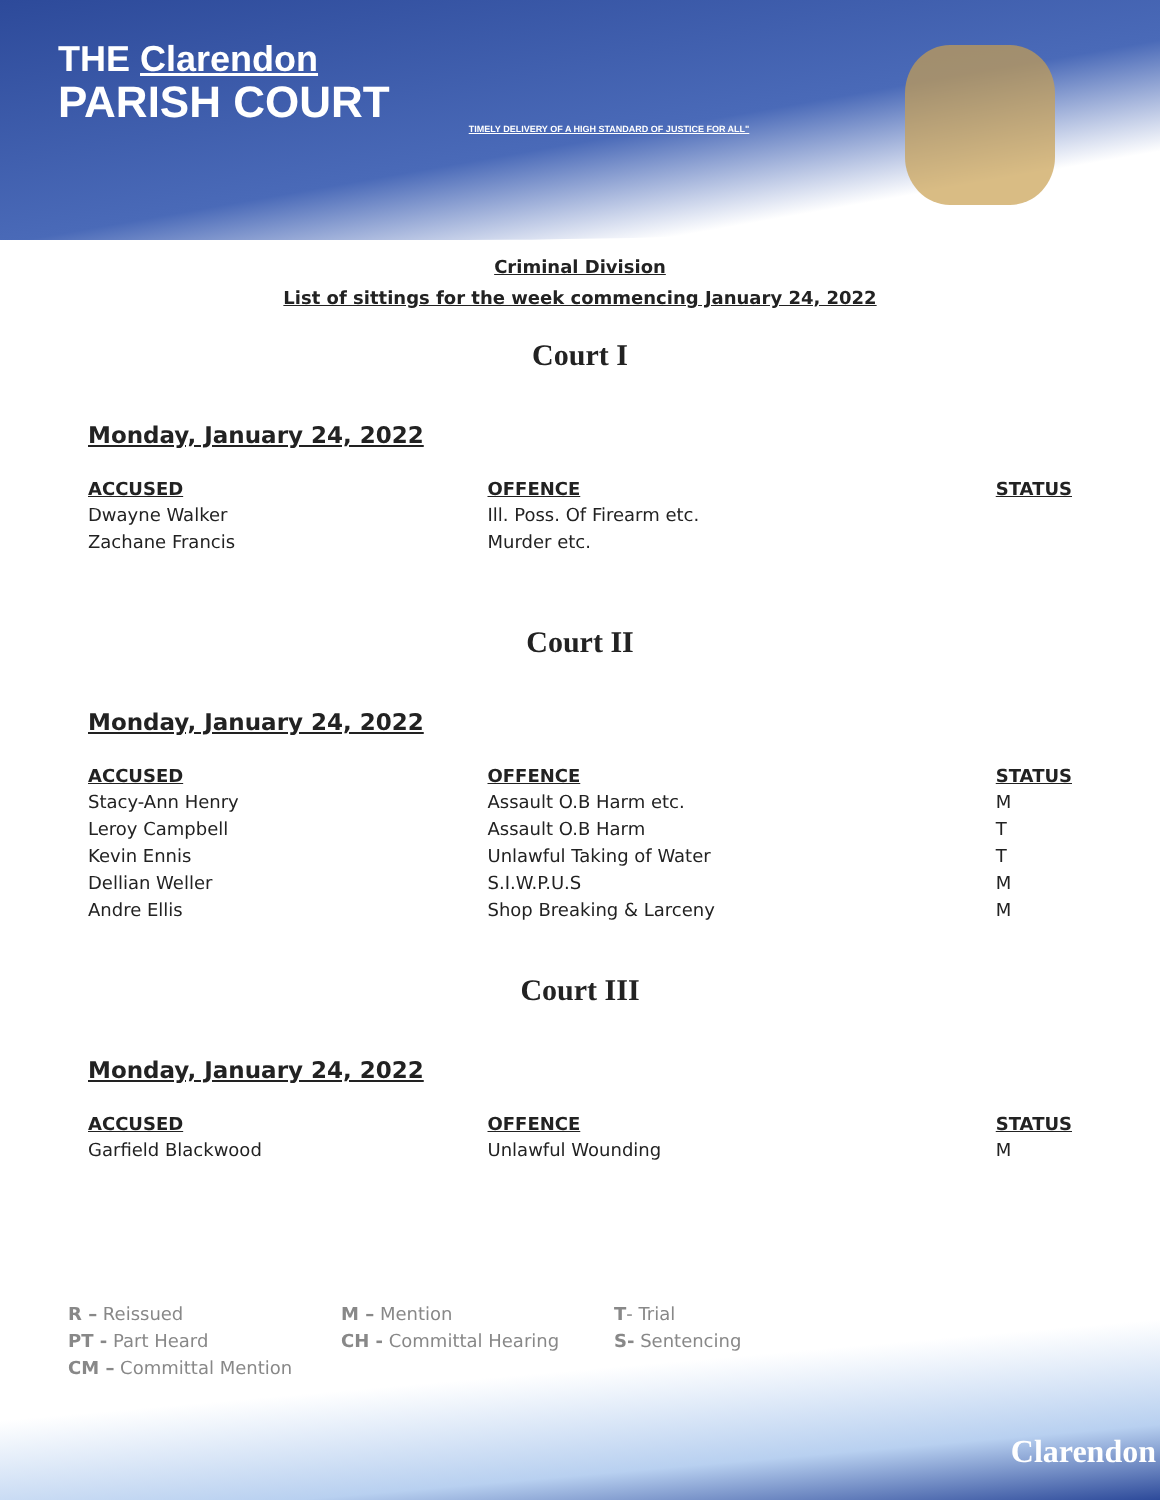THE Clarendon
PARISH COURT
TIMELY DELIVERY OF A HIGH STANDARD OF JUSTICE FOR ALL"
Criminal Division
List of sittings for the week commencing January 24, 2022
Court I
Monday, January 24, 2022
| ACCUSED | OFFENCE | STATUS |
| --- | --- | --- |
| Dwayne Walker | Ill. Poss. Of Firearm etc. | |
| Zachane Francis | Murder etc. | |
Court II
Monday, January 24, 2022
| ACCUSED | OFFENCE | STATUS |
| --- | --- | --- |
| Stacy-Ann Henry | Assault O.B Harm etc. | M |
| Leroy Campbell | Assault O.B Harm | T |
| Kevin Ennis | Unlawful Taking of Water | T |
| Dellian Weller | S.I.W.P.U.S | M |
| Andre Ellis | Shop Breaking & Larceny | M |
Court III
Monday, January 24, 2022
| ACCUSED | OFFENCE | STATUS |
| --- | --- | --- |
| Garfield Blackwood | Unlawful Wounding | M |
R – Reissued
M – Mention
T- Trial
PT - Part Heard
CH - Committal Hearing
S- Sentencing
CM – Committal Mention
Clarendon